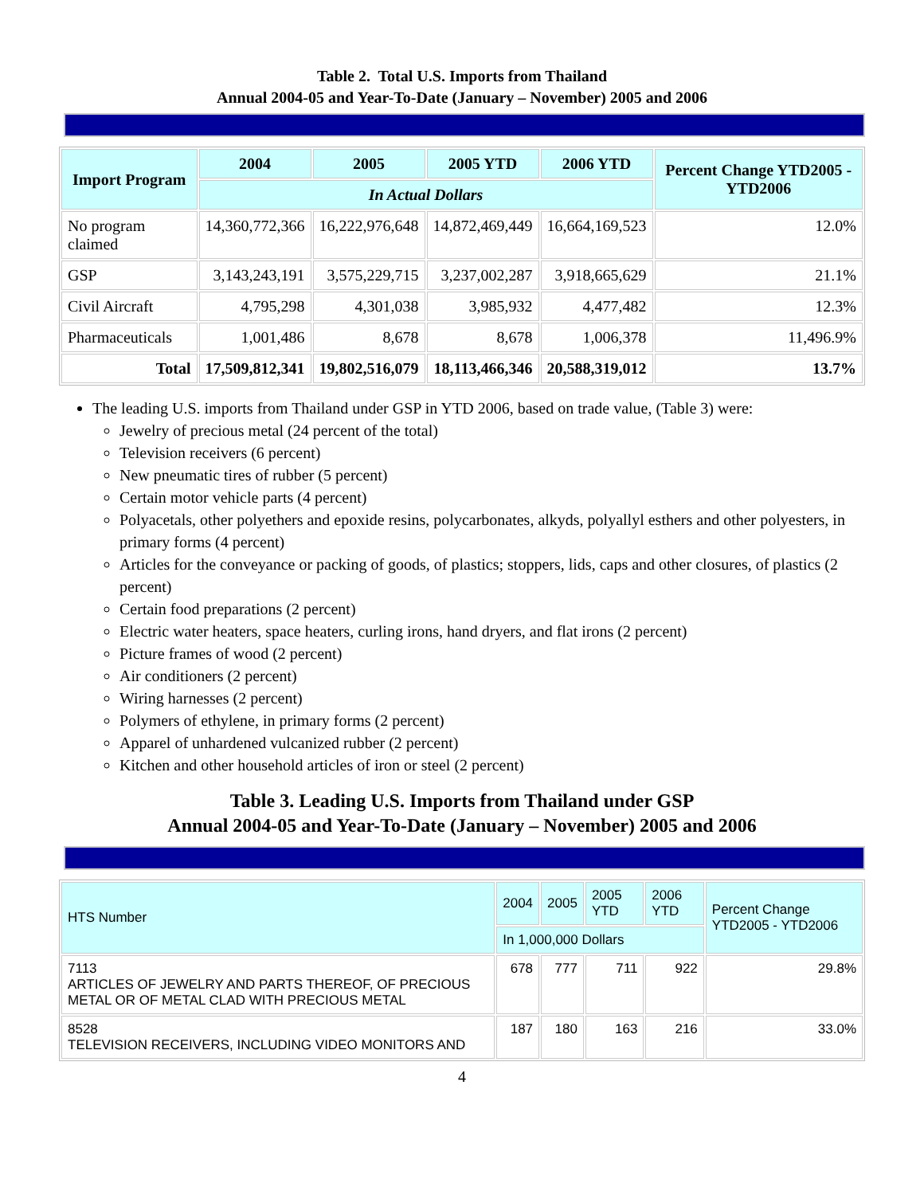Table 2. Total U.S. Imports from Thailand
Annual 2004-05 and Year-To-Date (January – November) 2005 and 2006
| Import Program | 2004 | 2005 | 2005 YTD | 2006 YTD | Percent Change YTD2005 - YTD2006 |
| --- | --- | --- | --- | --- | --- |
| | In Actual Dollars | | | | |
| No program claimed | 14,360,772,366 | 16,222,976,648 | 14,872,469,449 | 16,664,169,523 | 12.0% |
| GSP | 3,143,243,191 | 3,575,229,715 | 3,237,002,287 | 3,918,665,629 | 21.1% |
| Civil Aircraft | 4,795,298 | 4,301,038 | 3,985,932 | 4,477,482 | 12.3% |
| Pharmaceuticals | 1,001,486 | 8,678 | 8,678 | 1,006,378 | 11,496.9% |
| Total | 17,509,812,341 | 19,802,516,079 | 18,113,466,346 | 20,588,319,012 | 13.7% |
The leading U.S. imports from Thailand under GSP in YTD 2006, based on trade value, (Table 3) were:
Jewelry of precious metal (24 percent of the total)
Television receivers (6 percent)
New pneumatic tires of rubber (5 percent)
Certain motor vehicle parts (4 percent)
Polyacetals, other polyethers and epoxide resins, polycarbonates, alkyds, polyallyl esthers and other polyesters, in primary forms (4 percent)
Articles for the conveyance or packing of goods, of plastics; stoppers, lids, caps and other closures, of plastics (2 percent)
Certain food preparations (2 percent)
Electric water heaters, space heaters, curling irons, hand dryers, and flat irons (2 percent)
Picture frames of wood (2 percent)
Air conditioners (2 percent)
Wiring harnesses (2 percent)
Polymers of ethylene, in primary forms (2 percent)
Apparel of unhardened vulcanized rubber (2 percent)
Kitchen and other household articles of iron or steel (2 percent)
Table 3. Leading U.S. Imports from Thailand under GSP
Annual 2004-05 and Year-To-Date (January – November) 2005 and 2006
| HTS Number | 2004 | 2005 | 2005 YTD | 2006 YTD | Percent Change YTD2005 - YTD2006 |
| --- | --- | --- | --- | --- | --- |
| | In 1,000,000 Dollars | | | | |
| 7113 ARTICLES OF JEWELRY AND PARTS THEREOF, OF PRECIOUS METAL OR OF METAL CLAD WITH PRECIOUS METAL | 678 | 777 | 711 | 922 | 29.8% |
| 8528 TELEVISION RECEIVERS, INCLUDING VIDEO MONITORS AND | 187 | 180 | 163 | 216 | 33.0% |
4